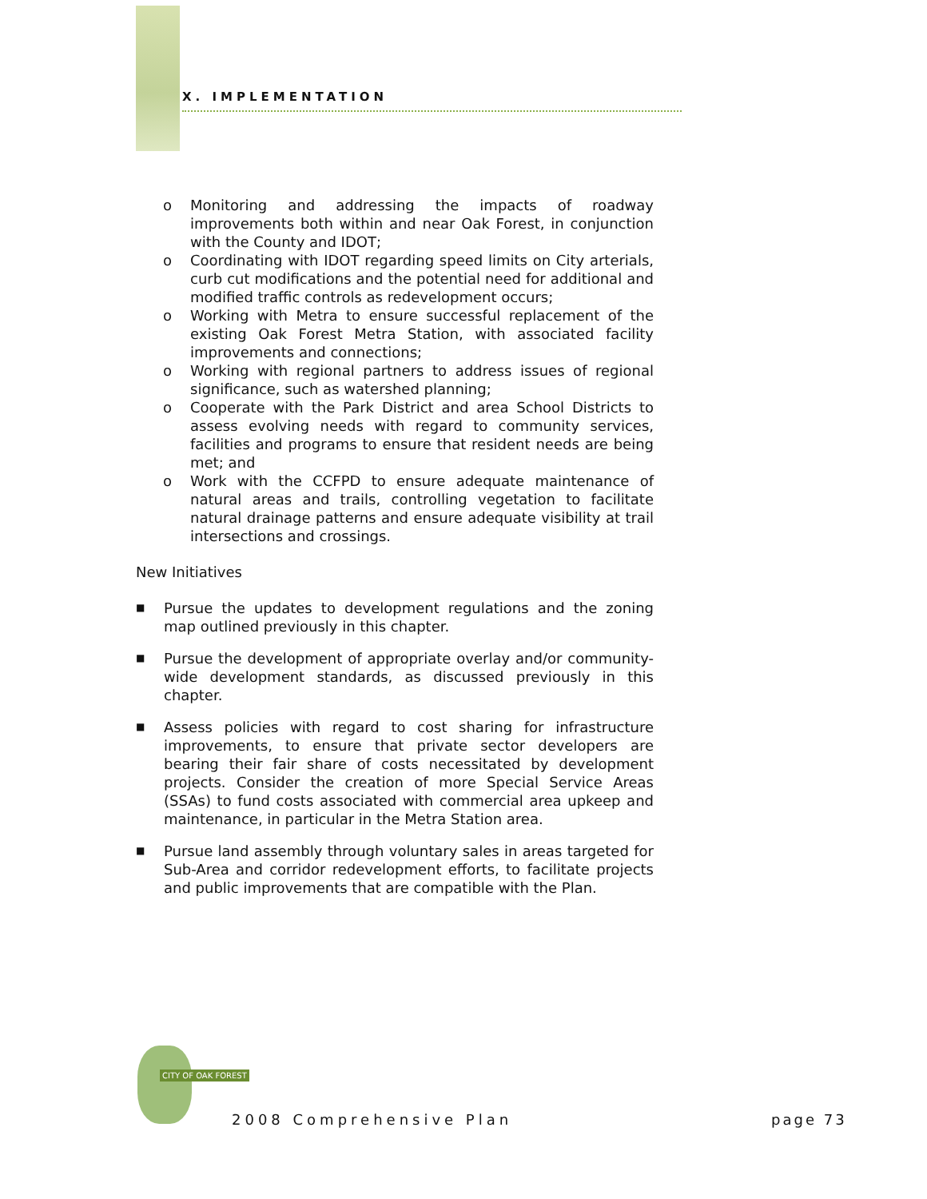X. IMPLEMENTATION
o Monitoring and addressing the impacts of roadway improvements both within and near Oak Forest, in conjunction with the County and IDOT;
o Coordinating with IDOT regarding speed limits on City arterials, curb cut modifications and the potential need for additional and modified traffic controls as redevelopment occurs;
o Working with Metra to ensure successful replacement of the existing Oak Forest Metra Station, with associated facility improvements and connections;
o Working with regional partners to address issues of regional significance, such as watershed planning;
o Cooperate with the Park District and area School Districts to assess evolving needs with regard to community services, facilities and programs to ensure that resident needs are being met; and
o Work with the CCFPD to ensure adequate maintenance of natural areas and trails, controlling vegetation to facilitate natural drainage patterns and ensure adequate visibility at trail intersections and crossings.
New Initiatives
■ Pursue the updates to development regulations and the zoning map outlined previously in this chapter.
■ Pursue the development of appropriate overlay and/or community-wide development standards, as discussed previously in this chapter.
■ Assess policies with regard to cost sharing for infrastructure improvements, to ensure that private sector developers are bearing their fair share of costs necessitated by development projects. Consider the creation of more Special Service Areas (SSAs) to fund costs associated with commercial area upkeep and maintenance, in particular in the Metra Station area.
■ Pursue land assembly through voluntary sales in areas targeted for Sub-Area and corridor redevelopment efforts, to facilitate projects and public improvements that are compatible with the Plan.
CITY OF OAK FOREST
2008 Comprehensive Plan page 73